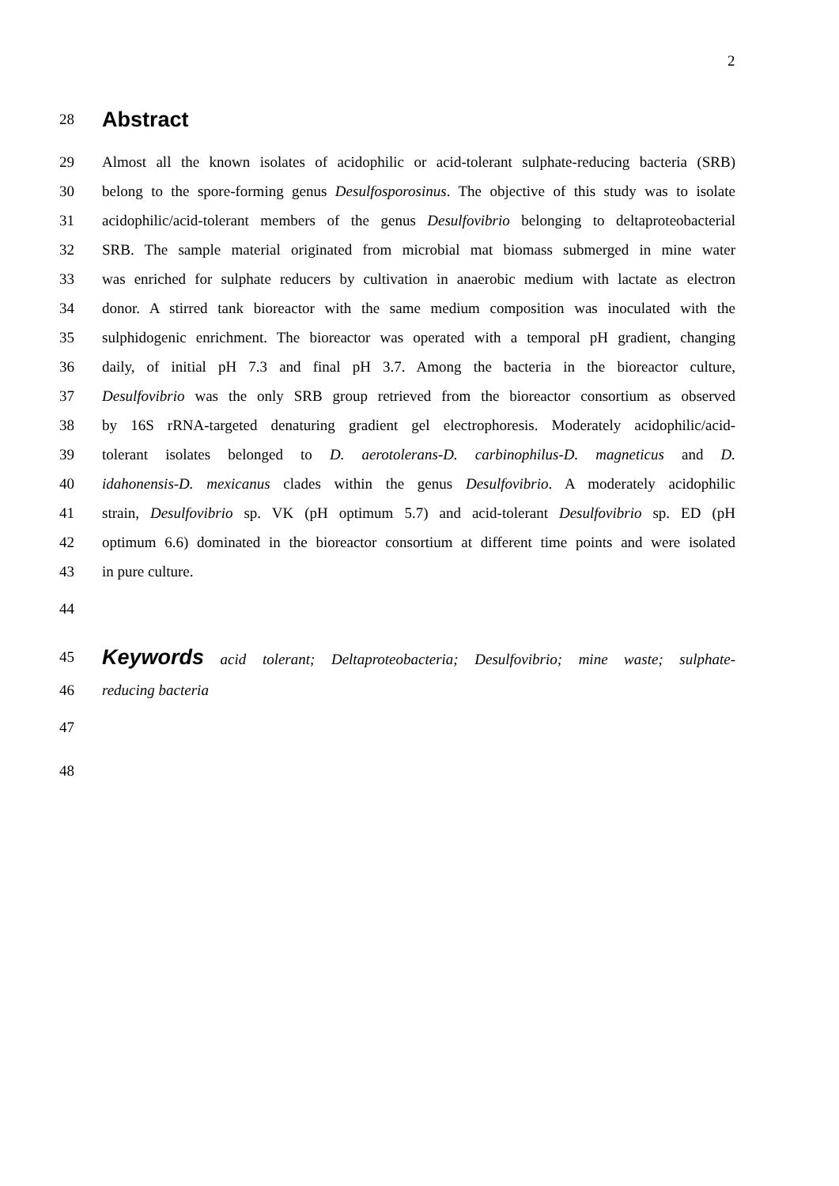2
28
Abstract
29 Almost all the known isolates of acidophilic or acid-tolerant sulphate-reducing bacteria (SRB)
30 belong to the spore-forming genus Desulfosporosinus. The objective of this study was to isolate
31 acidophilic/acid-tolerant members of the genus Desulfovibrio belonging to deltaproteobacterial
32 SRB. The sample material originated from microbial mat biomass submerged in mine water
33 was enriched for sulphate reducers by cultivation in anaerobic medium with lactate as electron
34 donor. A stirred tank bioreactor with the same medium composition was inoculated with the
35 sulphidogenic enrichment. The bioreactor was operated with a temporal pH gradient, changing
36 daily, of initial pH 7.3 and final pH 3.7. Among the bacteria in the bioreactor culture,
37 Desulfovibrio was the only SRB group retrieved from the bioreactor consortium as observed
38 by 16S rRNA-targeted denaturing gradient gel electrophoresis. Moderately acidophilic/acid-
39 tolerant isolates belonged to D. aerotolerans-D. carbinophilus-D. magneticus and D.
40 idahonensis-D. mexicanus clades within the genus Desulfovibrio. A moderately acidophilic
41 strain, Desulfovibrio sp. VK (pH optimum 5.7) and acid-tolerant Desulfovibrio sp. ED (pH
42 optimum 6.6) dominated in the bioreactor consortium at different time points and were isolated
43 in pure culture.
44
45 Keywords acid tolerant; Deltaproteobacteria; Desulfovibrio; mine waste; sulphate-
46 reducing bacteria
47
48